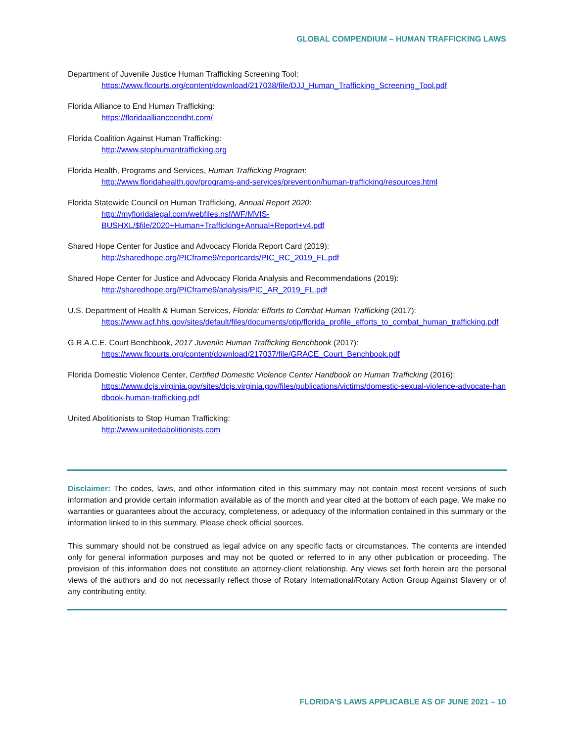GLOBAL COMPENDIUM – HUMAN TRAFFICKING LAWS
Department of Juvenile Justice Human Trafficking Screening Tool:
https://www.flcourts.org/content/download/217038/file/DJJ_Human_Trafficking_Screening_Tool.pdf
Florida Alliance to End Human Trafficking:
https://floridaallianceendht.com/
Florida Coalition Against Human Trafficking:
http://www.stophumantrafficking.org
Florida Health, Programs and Services, Human Trafficking Program:
http://www.floridahealth.gov/programs-and-services/prevention/human-trafficking/resources.html
Florida Statewide Council on Human Trafficking, Annual Report 2020:
http://myfloridalegal.com/webfiles.nsf/WF/MVIS-
BUSHXL/$file/2020+Human+Trafficking+Annual+Report+v4.pdf
Shared Hope Center for Justice and Advocacy Florida Report Card (2019):
http://sharedhope.org/PICframe9/reportcards/PIC_RC_2019_FL.pdf
Shared Hope Center for Justice and Advocacy Florida Analysis and Recommendations (2019):
http://sharedhope.org/PICframe9/analysis/PIC_AR_2019_FL.pdf
U.S. Department of Health & Human Services, Florida: Efforts to Combat Human Trafficking (2017):
https://www.acf.hhs.gov/sites/default/files/documents/otip/florida_profile_efforts_to_combat_human_trafficking.pdf
G.R.A.C.E. Court Benchbook, 2017 Juvenile Human Trafficking Benchbook (2017):
https://www.flcourts.org/content/download/217037/file/GRACE_Court_Benchbook.pdf
Florida Domestic Violence Center, Certified Domestic Violence Center Handbook on Human Trafficking (2016):
https://www.dcjs.virginia.gov/sites/dcjs.virginia.gov/files/publications/victims/domestic-sexual-violence-advocate-handbook-human-trafficking.pdf
United Abolitionists to Stop Human Trafficking:
http://www.unitedabolitionists.com
Disclaimer: The codes, laws, and other information cited in this summary may not contain most recent versions of such information and provide certain information available as of the month and year cited at the bottom of each page. We make no warranties or guarantees about the accuracy, completeness, or adequacy of the information contained in this summary or the information linked to in this summary. Please check official sources.
This summary should not be construed as legal advice on any specific facts or circumstances. The contents are intended only for general information purposes and may not be quoted or referred to in any other publication or proceeding. The provision of this information does not constitute an attorney-client relationship. Any views set forth herein are the personal views of the authors and do not necessarily reflect those of Rotary International/Rotary Action Group Against Slavery or of any contributing entity.
FLORIDA’S LAWS APPLICABLE AS OF JUNE 2021 – 10